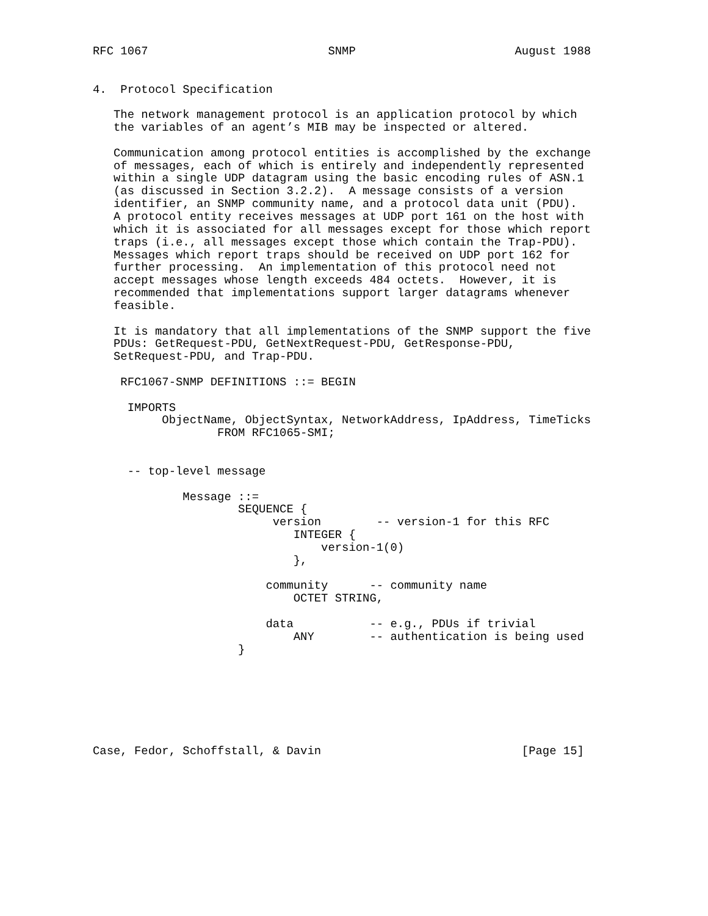RFC 1067                          SNMP                       August 1988


4.  Protocol Specification

   The network management protocol is an application protocol by which
   the variables of an agent’s MIB may be inspected or altered.

   Communication among protocol entities is accomplished by the exchange
   of messages, each of which is entirely and independently represented
   within a single UDP datagram using the basic encoding rules of ASN.1
   (as discussed in Section 3.2.2).  A message consists of a version
   identifier, an SNMP community name, and a protocol data unit (PDU).
   A protocol entity receives messages at UDP port 161 on the host with
   which it is associated for all messages except for those which report
   traps (i.e., all messages except those which contain the Trap-PDU).
   Messages which report traps should be received on UDP port 162 for
   further processing.  An implementation of this protocol need not
   accept messages whose length exceeds 484 octets.  However, it is
   recommended that implementations support larger datagrams whenever
   feasible.

   It is mandatory that all implementations of the SNMP support the five
   PDUs: GetRequest-PDU, GetNextRequest-PDU, GetResponse-PDU,
   SetRequest-PDU, and Trap-PDU.

    RFC1067-SNMP DEFINITIONS ::= BEGIN

     IMPORTS
          ObjectName, ObjectSyntax, NetworkAddress, IpAddress, TimeTicks
                  FROM RFC1065-SMI;


     -- top-level message

             Message ::=
                     SEQUENCE {
                          version        -- version-1 for this RFC
                             INTEGER {
                                 version-1(0)
                             },

                         community      -- community name
                             OCTET STRING,

                         data           -- e.g., PDUs if trivial
                             ANY        -- authentication is being used
                     }







Case, Fedor, Schoffstall, & Davin                             [Page 15]